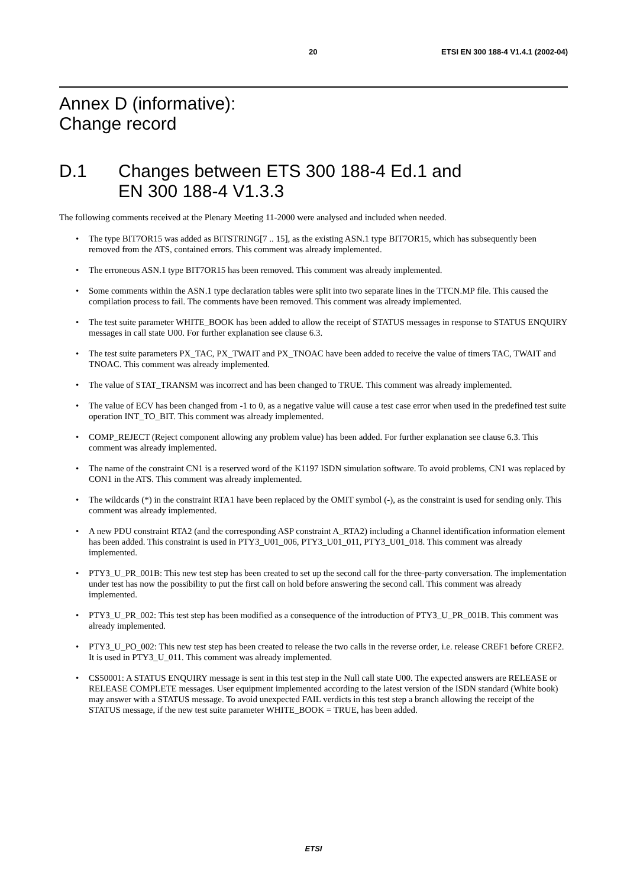20 ETSI EN 300 188-4 V1.4.1 (2002-04)
Annex D (informative):
Change record
D.1 Changes between ETS 300 188-4 Ed.1 and
EN 300 188-4 V1.3.3
The following comments received at the Plenary Meeting 11-2000 were analysed and included when needed.
• The type BIT7OR15 was added as BITSTRING[7 .. 15], as the existing ASN.1 type BIT7OR15, which has subsequently been removed from the ATS, contained errors. This comment was already implemented.
• The erroneous ASN.1 type BIT7OR15 has been removed. This comment was already implemented.
• Some comments within the ASN.1 type declaration tables were split into two separate lines in the TTCN.MP file. This caused the compilation process to fail. The comments have been removed. This comment was already implemented.
• The test suite parameter WHITE_BOOK has been added to allow the receipt of STATUS messages in response to STATUS ENQUIRY messages in call state U00. For further explanation see clause 6.3.
• The test suite parameters PX_TAC, PX_TWAIT and PX_TNOAC have been added to receive the value of timers TAC, TWAIT and TNOAC. This comment was already implemented.
• The value of STAT_TRANSM was incorrect and has been changed to TRUE. This comment was already implemented.
• The value of ECV has been changed from -1 to 0, as a negative value will cause a test case error when used in the predefined test suite operation INT_TO_BIT. This comment was already implemented.
• COMP_REJECT (Reject component allowing any problem value) has been added. For further explanation see clause 6.3. This comment was already implemented.
• The name of the constraint CN1 is a reserved word of the K1197 ISDN simulation software. To avoid problems, CN1 was replaced by CON1 in the ATS. This comment was already implemented.
• The wildcards (*) in the constraint RTA1 have been replaced by the OMIT symbol (-), as the constraint is used for sending only. This comment was already implemented.
• A new PDU constraint RTA2 (and the corresponding ASP constraint A_RTA2) including a Channel identification information element has been added. This constraint is used in PTY3_U01_006, PTY3_U01_011, PTY3_U01_018. This comment was already implemented.
• PTY3_U_PR_001B: This new test step has been created to set up the second call for the three-party conversation. The implementation under test has now the possibility to put the first call on hold before answering the second call. This comment was already implemented.
• PTY3_U_PR_002: This test step has been modified as a consequence of the introduction of PTY3_U_PR_001B. This comment was already implemented.
• PTY3_U_PO_002: This new test step has been created to release the two calls in the reverse order, i.e. release CREF1 before CREF2. It is used in PTY3_U_011. This comment was already implemented.
• CS50001: A STATUS ENQUIRY message is sent in this test step in the Null call state U00. The expected answers are RELEASE or RELEASE COMPLETE messages. User equipment implemented according to the latest version of the ISDN standard (White book) may answer with a STATUS message. To avoid unexpected FAIL verdicts in this test step a branch allowing the receipt of the STATUS message, if the new test suite parameter WHITE_BOOK = TRUE, has been added.
ETSI